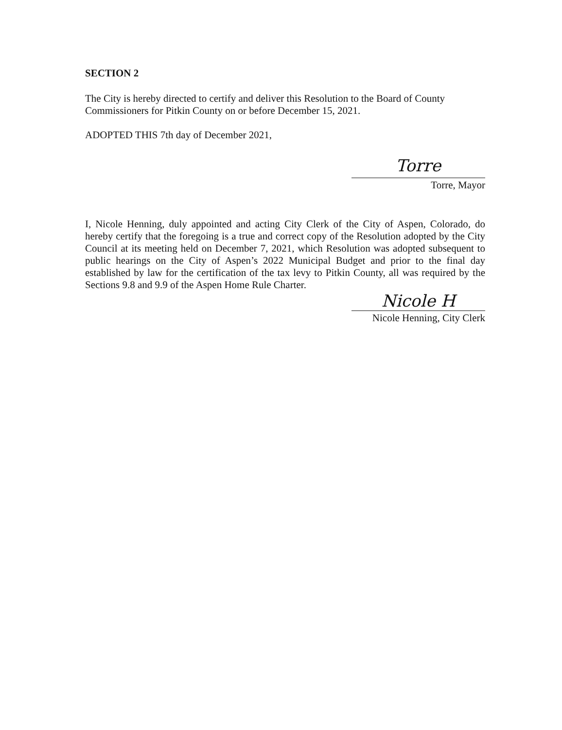SECTION 2
The City is hereby directed to certify and deliver this Resolution to the Board of County Commissioners for Pitkin County on or before December 15, 2021.
ADOPTED THIS 7th day of December 2021,
Torre
Torre, Mayor
I, Nicole Henning, duly appointed and acting City Clerk of the City of Aspen, Colorado, do hereby certify that the foregoing is a true and correct copy of the Resolution adopted by the City Council at its meeting held on December 7, 2021, which Resolution was adopted subsequent to public hearings on the City of Aspen’s 2022 Municipal Budget and prior to the final day established by law for the certification of the tax levy to Pitkin County, all was required by the Sections 9.8 and 9.9 of the Aspen Home Rule Charter.
Nicole H
Nicole Henning, City Clerk